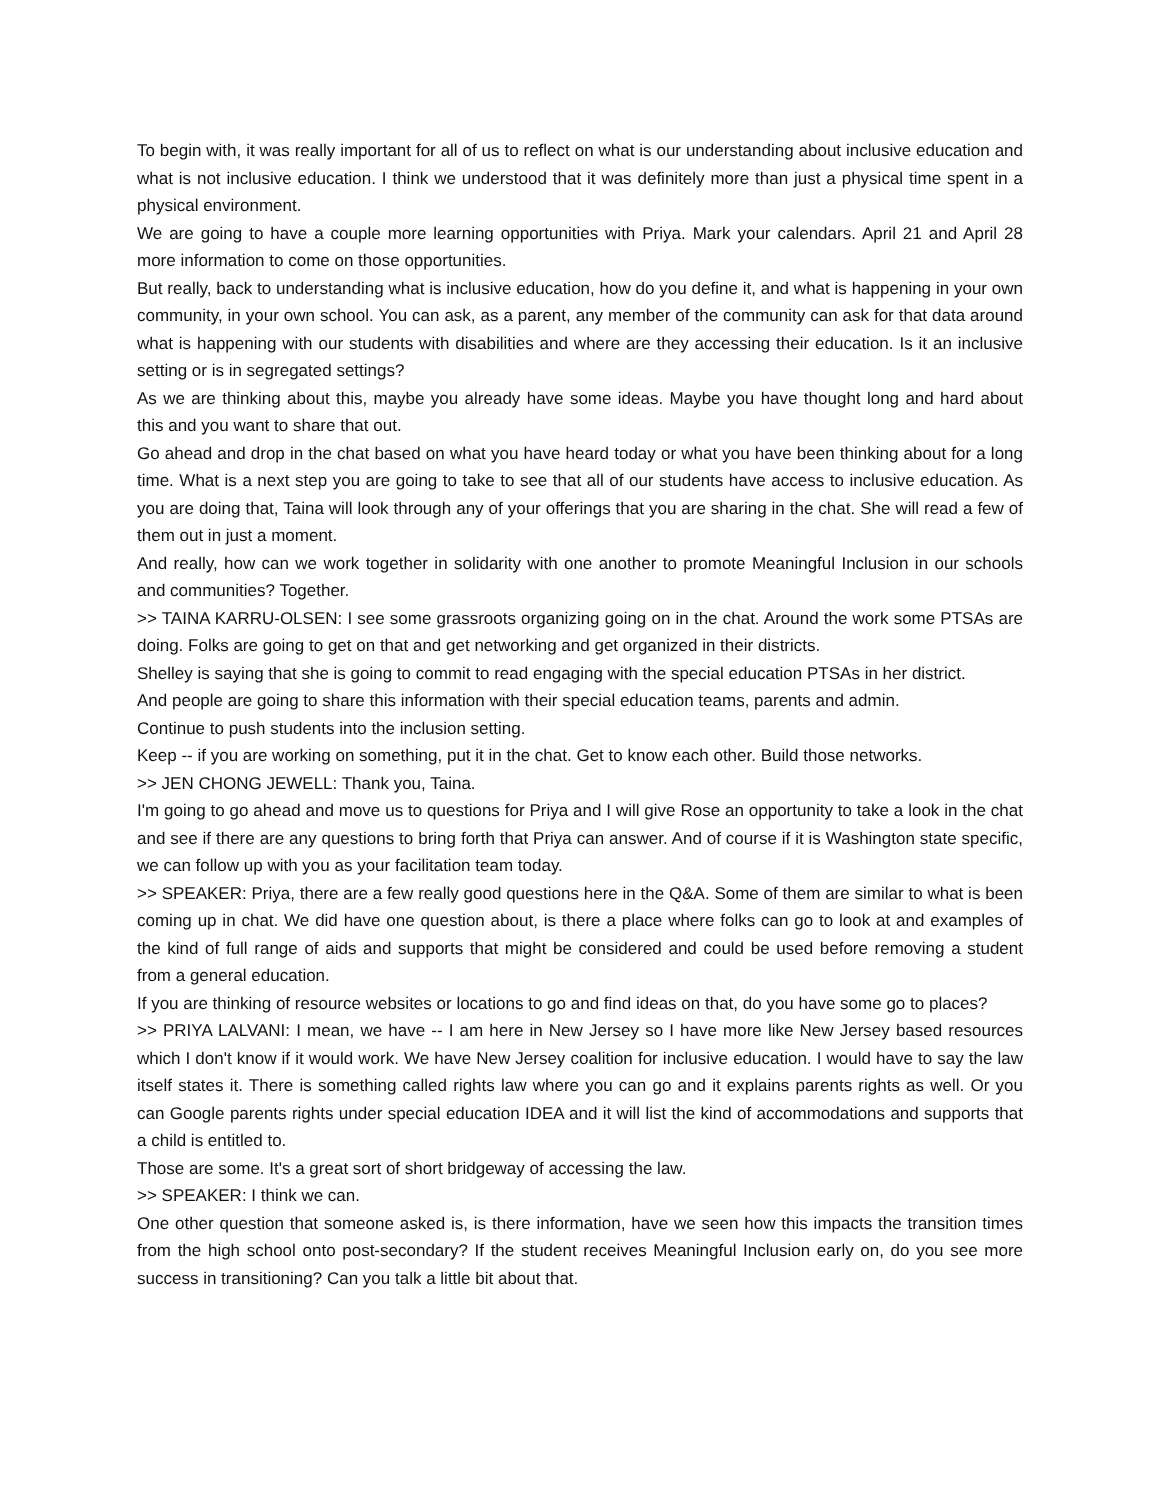To begin with, it was really important for all of us to reflect on what is our understanding about inclusive education and what is not inclusive education. I think we understood that it was definitely more than just a physical time spent in a physical environment.
We are going to have a couple more learning opportunities with Priya. Mark your calendars. April 21 and April 28 more information to come on those opportunities.
But really, back to understanding what is inclusive education, how do you define it, and what is happening in your own community, in your own school. You can ask, as a parent, any member of the community can ask for that data around what is happening with our students with disabilities and where are they accessing their education. Is it an inclusive setting or is in segregated settings?
As we are thinking about this, maybe you already have some ideas. Maybe you have thought long and hard about this and you want to share that out.
Go ahead and drop in the chat based on what you have heard today or what you have been thinking about for a long time. What is a next step you are going to take to see that all of our students have access to inclusive education. As you are doing that, Taina will look through any of your offerings that you are sharing in the chat. She will read a few of them out in just a moment.
And really, how can we work together in solidarity with one another to promote Meaningful Inclusion in our schools and communities? Together.
>> TAINA KARRU-OLSEN: I see some grassroots organizing going on in the chat. Around the work some PTSAs are doing. Folks are going to get on that and get networking and get organized in their districts.
Shelley is saying that she is going to commit to read engaging with the special education PTSAs in her district.
And people are going to share this information with their special education teams, parents and admin.
Continue to push students into the inclusion setting.
Keep -- if you are working on something, put it in the chat. Get to know each other. Build those networks.
>> JEN CHONG JEWELL: Thank you, Taina.
I'm going to go ahead and move us to questions for Priya and I will give Rose an opportunity to take a look in the chat and see if there are any questions to bring forth that Priya can answer. And of course if it is Washington state specific, we can follow up with you as your facilitation team today.
>> SPEAKER: Priya, there are a few really good questions here in the Q&A. Some of them are similar to what is been coming up in chat. We did have one question about, is there a place where folks can go to look at and examples of the kind of full range of aids and supports that might be considered and could be used before removing a student from a general education.
If you are thinking of resource websites or locations to go and find ideas on that, do you have some go to places?
>> PRIYA LALVANI: I mean, we have -- I am here in New Jersey so I have more like New Jersey based resources which I don't know if it would work. We have New Jersey coalition for inclusive education. I would have to say the law itself states it. There is something called rights law where you can go and it explains parents rights as well. Or you can Google parents rights under special education IDEA and it will list the kind of accommodations and supports that a child is entitled to.
Those are some. It's a great sort of short bridgeway of accessing the law.
>> SPEAKER: I think we can.
One other question that someone asked is, is there information, have we seen how this impacts the transition times from the high school onto post-secondary? If the student receives Meaningful Inclusion early on, do you see more success in transitioning? Can you talk a little bit about that.